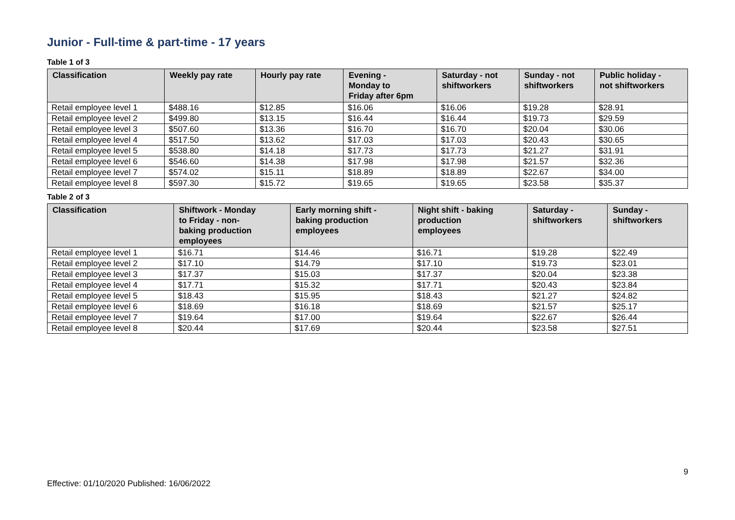Junior - Full-time & part-time - 17 years
Table 1 of 3
| Classification | Weekly pay rate | Hourly pay rate | Evening - Monday to Friday after 6pm | Saturday - not shiftworkers | Sunday - not shiftworkers | Public holiday - not shiftworkers |
| --- | --- | --- | --- | --- | --- | --- |
| Retail employee level 1 | $488.16 | $12.85 | $16.06 | $16.06 | $19.28 | $28.91 |
| Retail employee level 2 | $499.80 | $13.15 | $16.44 | $16.44 | $19.73 | $29.59 |
| Retail employee level 3 | $507.60 | $13.36 | $16.70 | $16.70 | $20.04 | $30.06 |
| Retail employee level 4 | $517.50 | $13.62 | $17.03 | $17.03 | $20.43 | $30.65 |
| Retail employee level 5 | $538.80 | $14.18 | $17.73 | $17.73 | $21.27 | $31.91 |
| Retail employee level 6 | $546.60 | $14.38 | $17.98 | $17.98 | $21.57 | $32.36 |
| Retail employee level 7 | $574.02 | $15.11 | $18.89 | $18.89 | $22.67 | $34.00 |
| Retail employee level 8 | $597.30 | $15.72 | $19.65 | $19.65 | $23.58 | $35.37 |
Table 2 of 3
| Classification | Shiftwork - Monday to Friday - non- baking production employees | Early morning shift - baking production employees | Night shift - baking production employees | Saturday - shiftworkers | Sunday - shiftworkers |
| --- | --- | --- | --- | --- | --- |
| Retail employee level 1 | $16.71 | $14.46 | $16.71 | $19.28 | $22.49 |
| Retail employee level 2 | $17.10 | $14.79 | $17.10 | $19.73 | $23.01 |
| Retail employee level 3 | $17.37 | $15.03 | $17.37 | $20.04 | $23.38 |
| Retail employee level 4 | $17.71 | $15.32 | $17.71 | $20.43 | $23.84 |
| Retail employee level 5 | $18.43 | $15.95 | $18.43 | $21.27 | $24.82 |
| Retail employee level 6 | $18.69 | $16.18 | $18.69 | $21.57 | $25.17 |
| Retail employee level 7 | $19.64 | $17.00 | $19.64 | $22.67 | $26.44 |
| Retail employee level 8 | $20.44 | $17.69 | $20.44 | $23.58 | $27.51 |
9
Effective: 01/10/2020 Published: 16/06/2022